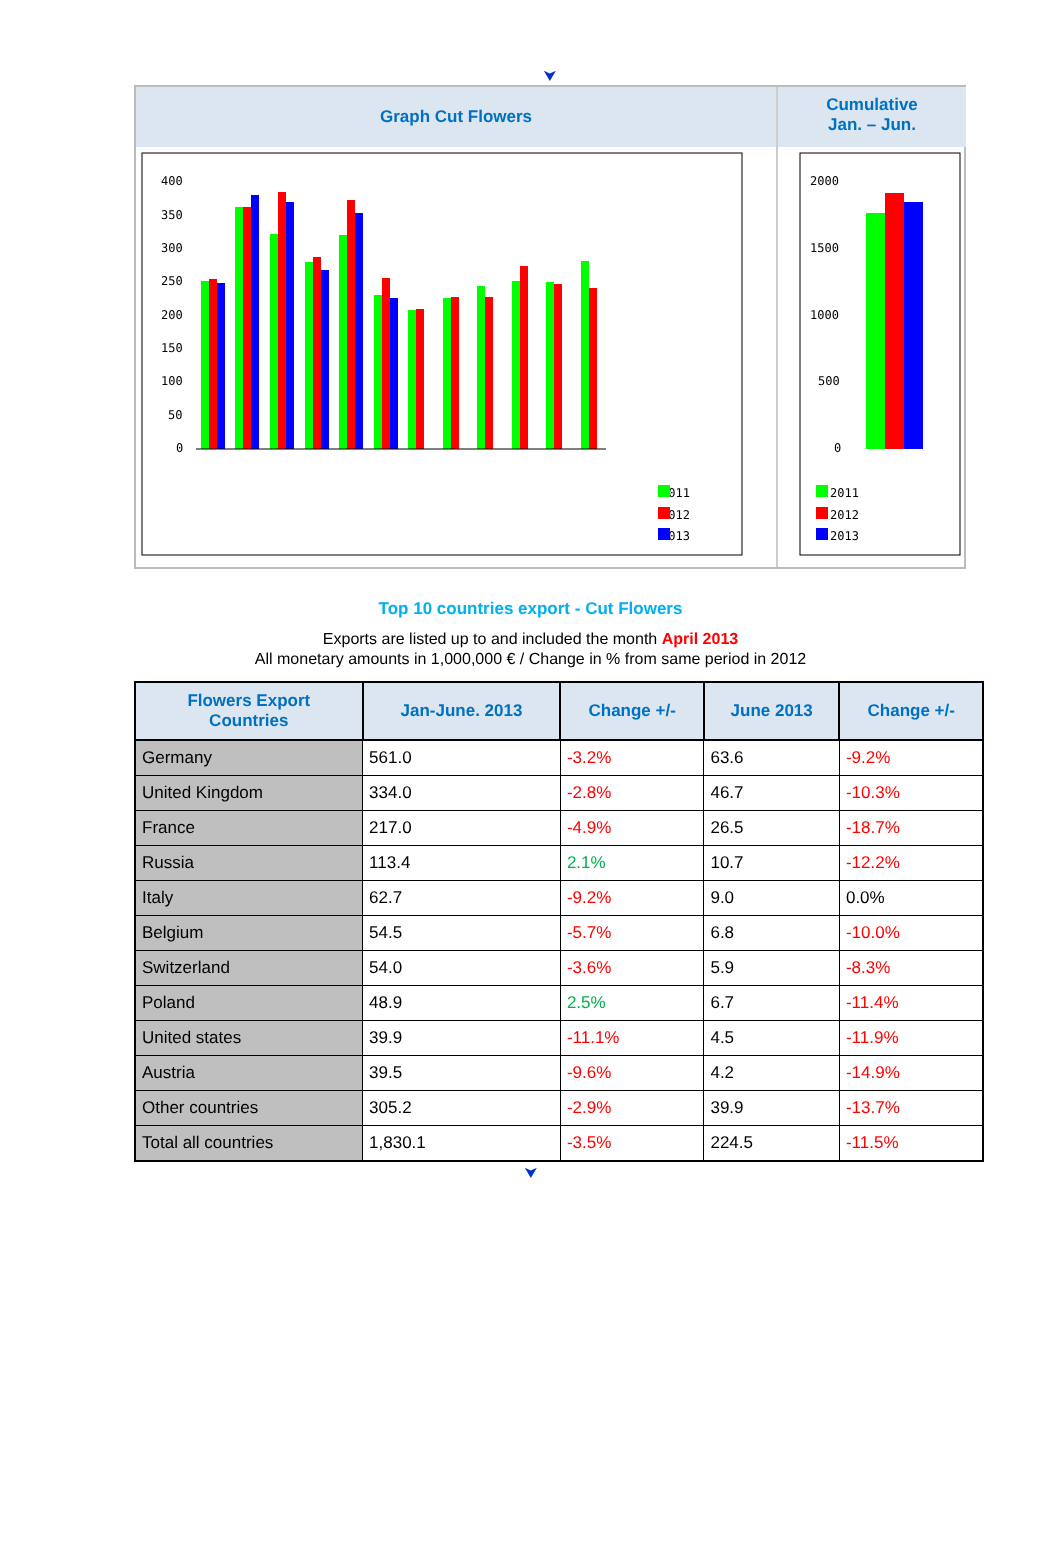⮟
Graph Cut Flowers
400
350
300
250
200
150
100
50
0
2011
2012
2013
Cumulative
Jan. – Jun.
2000
1500
1000
500
0
2011
2012
2013
Top 10 countries export - Cut Flowers
Exports are listed up to and included the month April 2013
All monetary amounts in 1,000,000 € / Change in % from same period in 2012
| Flowers Export Countries | Jan-June. 2013 | Change +/- | June 2013 | Change +/- |
| --- | --- | --- | --- | --- |
| Germany | 561.0 | -3.2% | 63.6 | -9.2% |
| United Kingdom | 334.0 | -2.8% | 46.7 | -10.3% |
| France | 217.0 | -4.9% | 26.5 | -18.7% |
| Russia | 113.4 | 2.1% | 10.7 | -12.2% |
| Italy | 62.7 | -9.2% | 9.0 | 0.0% |
| Belgium | 54.5 | -5.7% | 6.8 | -10.0% |
| Switzerland | 54.0 | -3.6% | 5.9 | -8.3% |
| Poland | 48.9 | 2.5% | 6.7 | -11.4% |
| United states | 39.9 | -11.1% | 4.5 | -11.9% |
| Austria | 39.5 | -9.6% | 4.2 | -14.9% |
| Other countries | 305.2 | -2.9% | 39.9 | -13.7% |
| Total all countries | 1,830.1 | -3.5% | 224.5 | -11.5% |
⮟